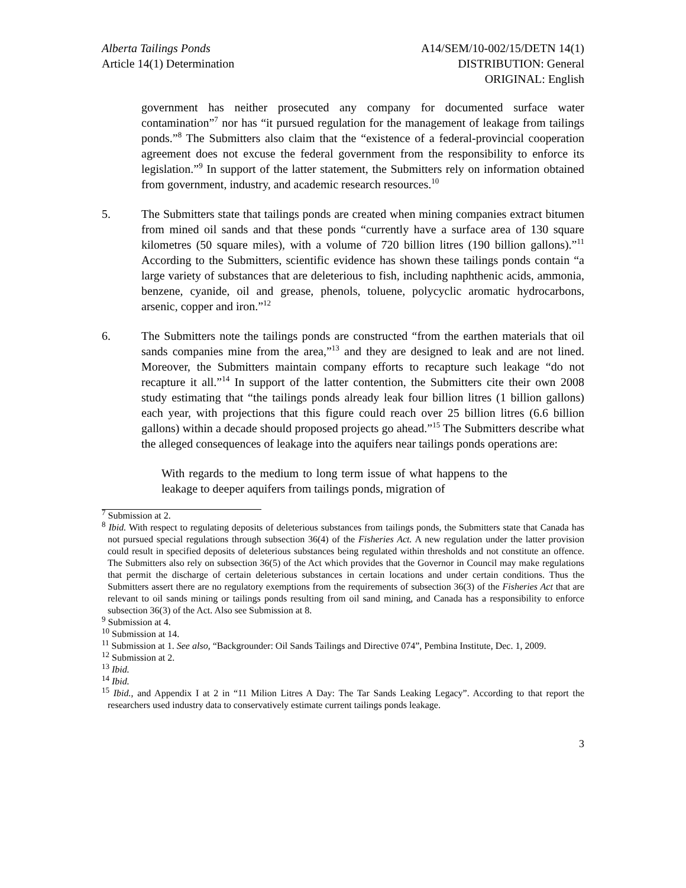Alberta Tailings Ponds
Article 14(1) Determination
A14/SEM/10-002/15/DETN 14(1)
DISTRIBUTION: General
ORIGINAL: English
government has neither prosecuted any company for documented surface water contamination”<sup>7</sup> nor has “it pursued regulation for the management of leakage from tailings ponds.”<sup>8</sup> The Submitters also claim that the “existence of a federal-provincial cooperation agreement does not excuse the federal government from the responsibility to enforce its legislation.”<sup>9</sup> In support of the latter statement, the Submitters rely on information obtained from government, industry, and academic research resources.<sup>10</sup>
5. The Submitters state that tailings ponds are created when mining companies extract bitumen from mined oil sands and that these ponds “currently have a surface area of 130 square kilometres (50 square miles), with a volume of 720 billion litres (190 billion gallons).”<sup>11</sup> According to the Submitters, scientific evidence has shown these tailings ponds contain “a large variety of substances that are deleterious to fish, including naphthenic acids, ammonia, benzene, cyanide, oil and grease, phenols, toluene, polycyclic aromatic hydrocarbons, arsenic, copper and iron.”<sup>12</sup>
6. The Submitters note the tailings ponds are constructed “from the earthen materials that oil sands companies mine from the area,”<sup>13</sup> and they are designed to leak and are not lined. Moreover, the Submitters maintain company efforts to recapture such leakage “do not recapture it all.”<sup>14</sup> In support of the latter contention, the Submitters cite their own 2008 study estimating that “the tailings ponds already leak four billion litres (1 billion gallons) each year, with projections that this figure could reach over 25 billion litres (6.6 billion gallons) within a decade should proposed projects go ahead.”<sup>15</sup> The Submitters describe what the alleged consequences of leakage into the aquifers near tailings ponds operations are:
With regards to the medium to long term issue of what happens to the leakage to deeper aquifers from tailings ponds, migration of
<sup>7</sup> Submission at 2.
<sup>8</sup> Ibid. With respect to regulating deposits of deleterious substances from tailings ponds, the Submitters state that Canada has not pursued special regulations through subsection 36(4) of the Fisheries Act. A new regulation under the latter provision could result in specified deposits of deleterious substances being regulated within thresholds and not constitute an offence. The Submitters also rely on subsection 36(5) of the Act which provides that the Governor in Council may make regulations that permit the discharge of certain deleterious substances in certain locations and under certain conditions. Thus the Submitters assert there are no regulatory exemptions from the requirements of subsection 36(3) of the Fisheries Act that are relevant to oil sands mining or tailings ponds resulting from oil sand mining, and Canada has a responsibility to enforce subsection 36(3) of the Act. Also see Submission at 8.
<sup>9</sup> Submission at 4.
<sup>10</sup> Submission at 14.
<sup>11</sup> Submission at 1. See also, “Backgrounder: Oil Sands Tailings and Directive 074”, Pembina Institute, Dec. 1, 2009.
<sup>12</sup> Submission at 2.
<sup>13</sup> Ibid.
<sup>14</sup> Ibid.
<sup>15</sup> Ibid., and Appendix I at 2 in “11 Milion Litres A Day: The Tar Sands Leaking Legacy”. According to that report the researchers used industry data to conservatively estimate current tailings ponds leakage.
3